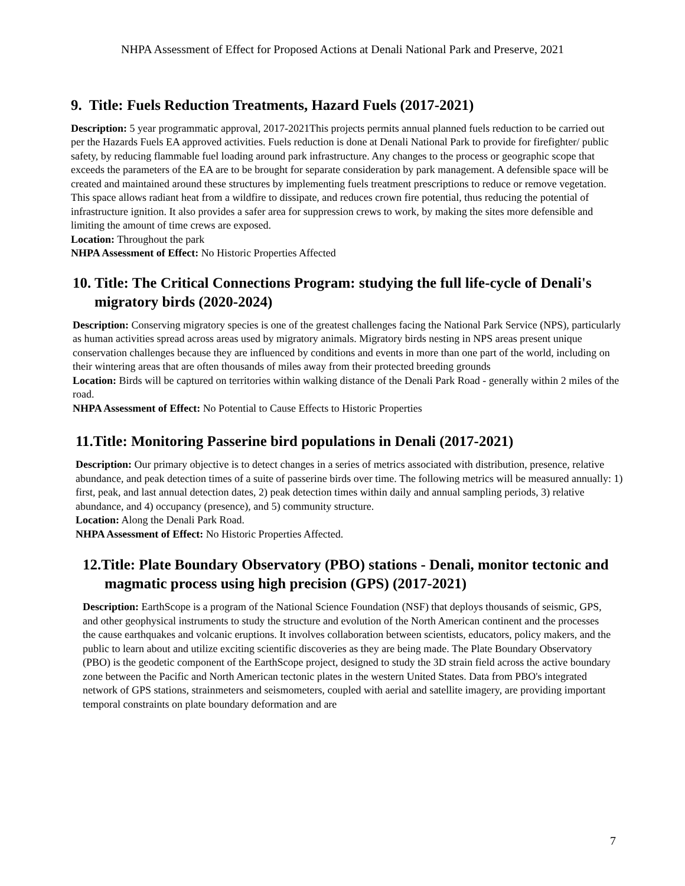NHPA Assessment of Effect for Proposed Actions at Denali National Park and Preserve, 2021
9. Title: Fuels Reduction Treatments, Hazard Fuels (2017-2021)
Description: 5 year programmatic approval, 2017-2021This projects permits annual planned fuels reduction to be carried out per the Hazards Fuels EA approved activities. Fuels reduction is done at Denali National Park to provide for firefighter/ public safety, by reducing flammable fuel loading around park infrastructure. Any changes to the process or geographic scope that exceeds the parameters of the EA are to be brought for separate consideration by park management. A defensible space will be created and maintained around these structures by implementing fuels treatment prescriptions to reduce or remove vegetation. This space allows radiant heat from a wildfire to dissipate, and reduces crown fire potential, thus reducing the potential of infrastructure ignition. It also provides a safer area for suppression crews to work, by making the sites more defensible and limiting the amount of time crews are exposed.
Location: Throughout the park
NHPA Assessment of Effect: No Historic Properties Affected
10. Title: The Critical Connections Program: studying the full life-cycle of Denali's migratory birds (2020-2024)
Description: Conserving migratory species is one of the greatest challenges facing the National Park Service (NPS), particularly as human activities spread across areas used by migratory animals. Migratory birds nesting in NPS areas present unique conservation challenges because they are influenced by conditions and events in more than one part of the world, including on their wintering areas that are often thousands of miles away from their protected breeding grounds
Location: Birds will be captured on territories within walking distance of the Denali Park Road - generally within 2 miles of the road.
NHPA Assessment of Effect: No Potential to Cause Effects to Historic Properties
11.Title: Monitoring Passerine bird populations in Denali (2017-2021)
Description: Our primary objective is to detect changes in a series of metrics associated with distribution, presence, relative abundance, and peak detection times of a suite of passerine birds over time. The following metrics will be measured annually: 1) first, peak, and last annual detection dates, 2) peak detection times within daily and annual sampling periods, 3) relative abundance, and 4) occupancy (presence), and 5) community structure.
Location: Along the Denali Park Road.
NHPA Assessment of Effect: No Historic Properties Affected.
12.Title: Plate Boundary Observatory (PBO) stations - Denali, monitor tectonic and magmatic process using high precision (GPS) (2017-2021)
Description: EarthScope is a program of the National Science Foundation (NSF) that deploys thousands of seismic, GPS, and other geophysical instruments to study the structure and evolution of the North American continent and the processes the cause earthquakes and volcanic eruptions. It involves collaboration between scientists, educators, policy makers, and the public to learn about and utilize exciting scientific discoveries as they are being made. The Plate Boundary Observatory (PBO) is the geodetic component of the EarthScope project, designed to study the 3D strain field across the active boundary zone between the Pacific and North American tectonic plates in the western United States. Data from PBO's integrated network of GPS stations, strainmeters and seismometers, coupled with aerial and satellite imagery, are providing important temporal constraints on plate boundary deformation and are
7